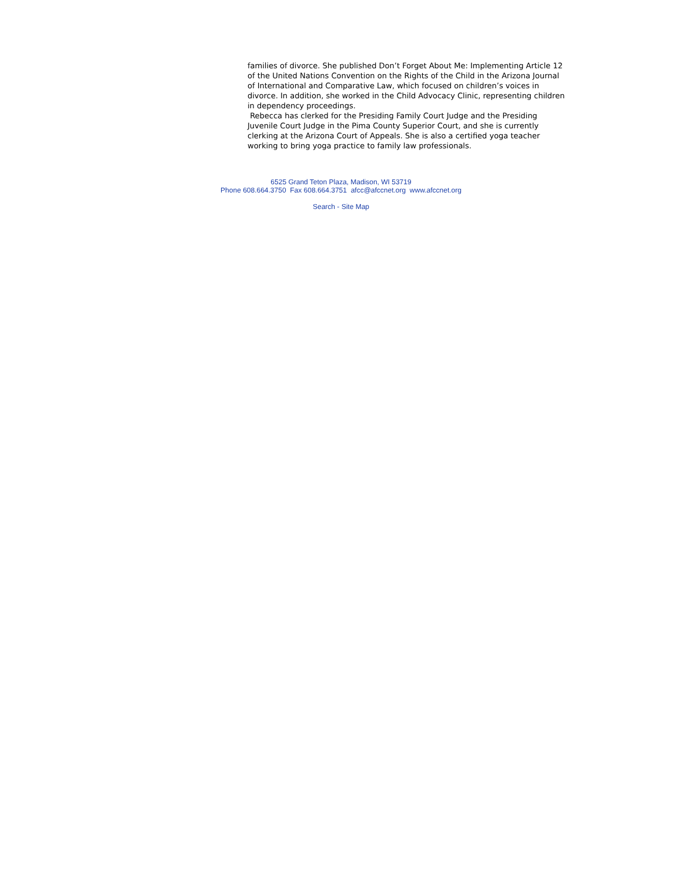families of divorce. She published Don’t Forget About Me: Implementing Article 12 of the United Nations Convention on the Rights of the Child in the Arizona Journal of International and Comparative Law, which focused on children’s voices in divorce. In addition, she worked in the Child Advocacy Clinic, representing children in dependency proceedings.
Rebecca has clerked for the Presiding Family Court Judge and the Presiding Juvenile Court Judge in the Pima County Superior Court, and she is currently clerking at the Arizona Court of Appeals. She is also a certified yoga teacher working to bring yoga practice to family law professionals.
6525 Grand Teton Plaza, Madison, WI 53719
Phone 608.664.3750 Fax 608.664.3751 afcc@afccnet.org www.afccnet.org
Search - Site Map